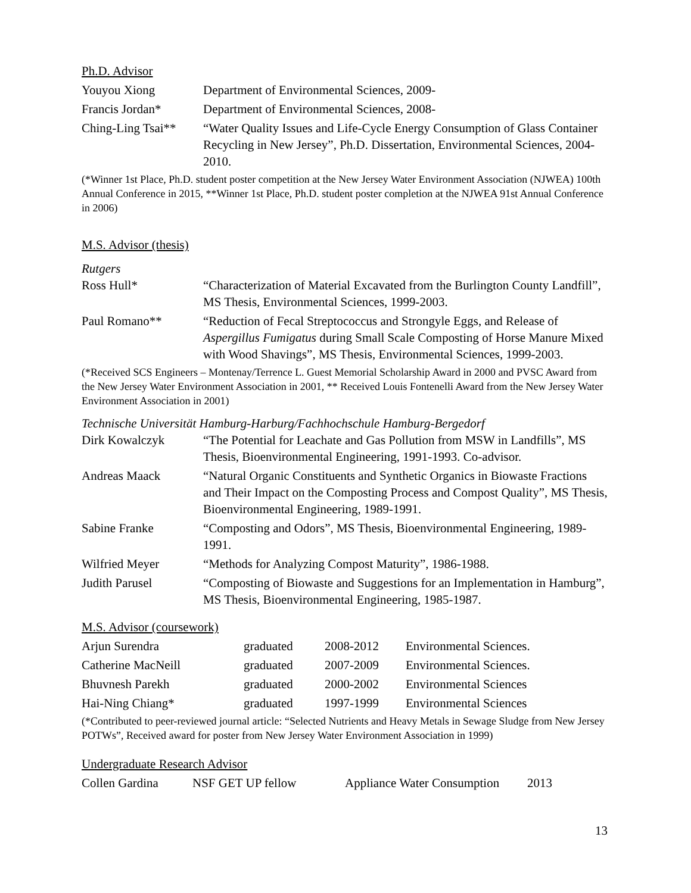Ph.D. Advisor
| Youyou Xiong | Department of Environmental Sciences, 2009- |
| Francis Jordan* | Department of Environmental Sciences, 2008- |
| Ching-Ling Tsai** | “Water Quality Issues and Life-Cycle Energy Consumption of Glass Container Recycling in New Jersey”, Ph.D. Dissertation, Environmental Sciences, 2004-2010. |
(*Winner 1st Place, Ph.D. student poster competition at the New Jersey Water Environment Association (NJWEA) 100th Annual Conference in 2015, **Winner 1st Place, Ph.D. student poster completion at the NJWEA 91st Annual Conference in 2006)
M.S. Advisor (thesis)
Rutgers
| Ross Hull* | “Characterization of Material Excavated from the Burlington County Landfill”, MS Thesis, Environmental Sciences, 1999-2003. |
| Paul Romano** | “Reduction of Fecal Streptococcus and Strongyle Eggs, and Release of Aspergillus Fumigatus during Small Scale Composting of Horse Manure Mixed with Wood Shavings”, MS Thesis, Environmental Sciences, 1999-2003. |
(*Received SCS Engineers – Montenay/Terrence L. Guest Memorial Scholarship Award in 2000 and PVSC Award from the New Jersey Water Environment Association in 2001, ** Received Louis Fontenelli Award from the New Jersey Water Environment Association in 2001)
Technische Universität Hamburg-Harburg/Fachhochschule Hamburg-Bergedorf
| Dirk Kowalczyk | “The Potential for Leachate and Gas Pollution from MSW in Landfills”, MS Thesis, Bioenvironmental Engineering, 1991-1993. Co-advisor. |
| Andreas Maack | “Natural Organic Constituents and Synthetic Organics in Biowaste Fractions and Their Impact on the Composting Process and Compost Quality”, MS Thesis, Bioenvironmental Engineering, 1989-1991. |
| Sabine Franke | “Composting and Odors”, MS Thesis, Bioenvironmental Engineering, 1989-1991. |
| Wilfried Meyer | “Methods for Analyzing Compost Maturity”, 1986-1988. |
| Judith Parusel | “Composting of Biowaste and Suggestions for an Implementation in Hamburg”, MS Thesis, Bioenvironmental Engineering, 1985-1987. |
M.S. Advisor (coursework)
| Arjun Surendra | graduated | 2008-2012 | Environmental Sciences. |
| Catherine MacNeill | graduated | 2007-2009 | Environmental Sciences. |
| Bhuvnesh Parekh | graduated | 2000-2002 | Environmental Sciences |
| Hai-Ning Chiang* | graduated | 1997-1999 | Environmental Sciences |
(*Contributed to peer-reviewed journal article: “Selected Nutrients and Heavy Metals in Sewage Sludge from New Jersey POTWs”, Received award for poster from New Jersey Water Environment Association in 1999)
Undergraduate Research Advisor
| Collen Gardina | NSF GET UP fellow | Appliance Water Consumption | 2013 |
13